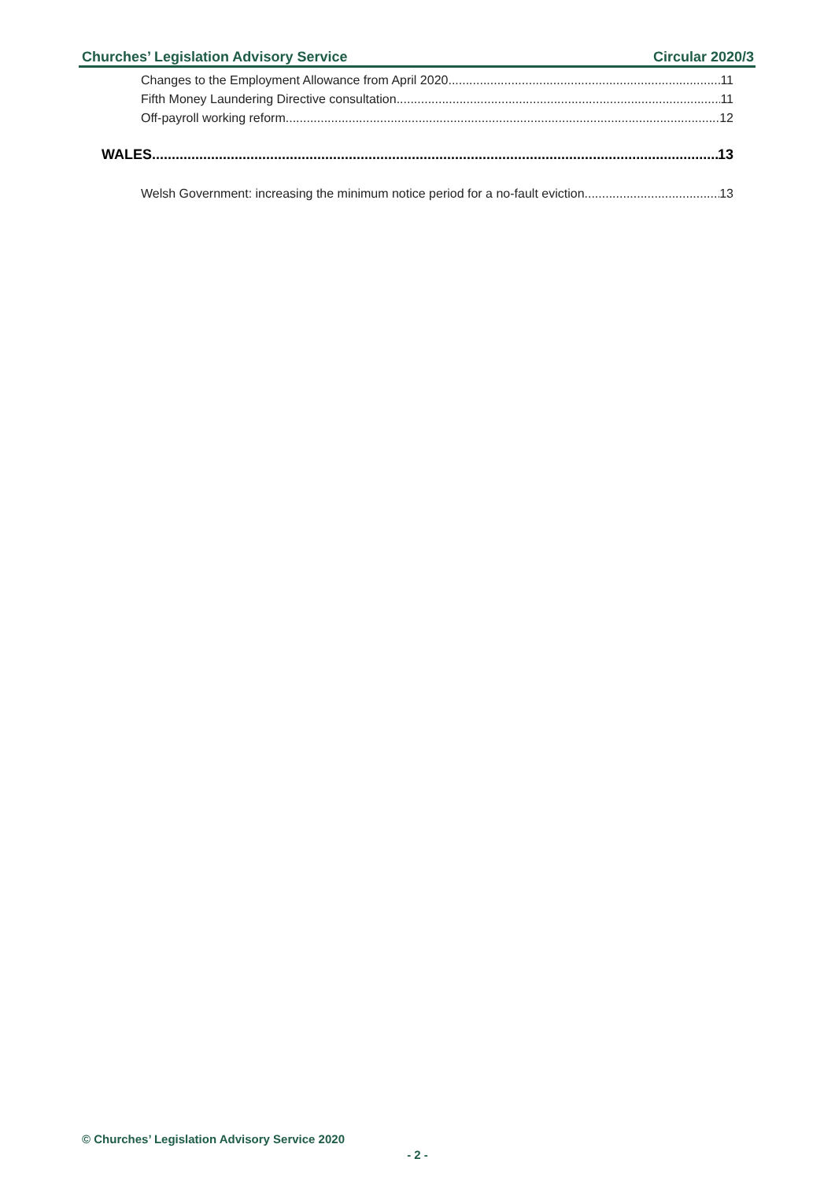Churches’ Legislation Advisory Service Circular 2020/3
Changes to the Employment Allowance from April 2020 11
Fifth Money Laundering Directive consultation 11
Off-payroll working reform 12
WALES 13
Welsh Government: increasing the minimum notice period for a no-fault eviction 13
© Churches’ Legislation Advisory Service 2020
- 2 -